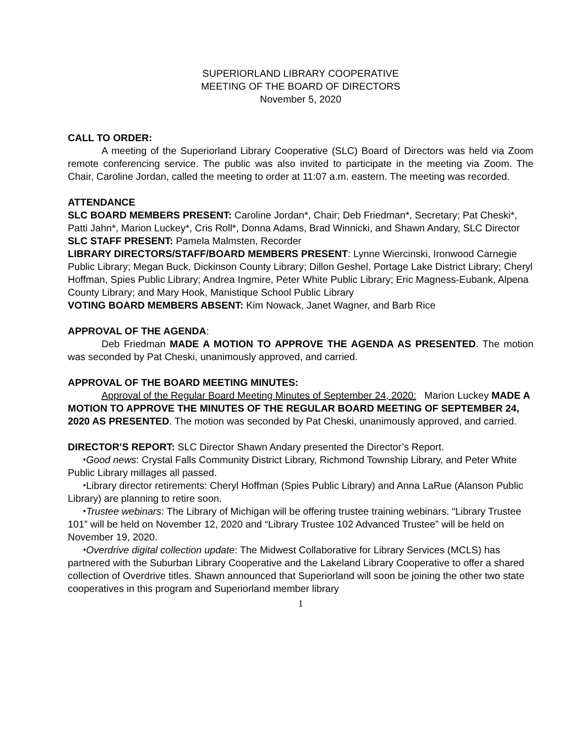SUPERIORLAND LIBRARY COOPERATIVE
MEETING OF THE BOARD OF DIRECTORS
November 5, 2020
CALL TO ORDER:
A meeting of the Superiorland Library Cooperative (SLC) Board of Directors was held via Zoom remote conferencing service. The public was also invited to participate in the meeting via Zoom. The Chair, Caroline Jordan, called the meeting to order at 11:07 a.m. eastern. The meeting was recorded.
ATTENDANCE
SLC BOARD MEMBERS PRESENT: Caroline Jordan*, Chair; Deb Friedman*, Secretary; Pat Cheski*, Patti Jahn*, Marion Luckey*, Cris Roll*, Donna Adams, Brad Winnicki, and Shawn Andary, SLC Director
SLC STAFF PRESENT: Pamela Malmsten, Recorder
LIBRARY DIRECTORS/STAFF/BOARD MEMBERS PRESENT: Lynne Wiercinski, Ironwood Carnegie Public Library; Megan Buck, Dickinson County Library; Dillon Geshel, Portage Lake District Library; Cheryl Hoffman, Spies Public Library; Andrea Ingmire, Peter White Public Library; Eric Magness-Eubank, Alpena County Library; and Mary Hook, Manistique School Public Library
VOTING BOARD MEMBERS ABSENT: Kim Nowack, Janet Wagner, and Barb Rice
APPROVAL OF THE AGENDA:
Deb Friedman MADE A MOTION TO APPROVE THE AGENDA AS PRESENTED. The motion was seconded by Pat Cheski, unanimously approved, and carried.
APPROVAL OF THE BOARD MEETING MINUTES:
Approval of the Regular Board Meeting Minutes of September 24, 2020: Marion Luckey MADE A MOTION TO APPROVE THE MINUTES OF THE REGULAR BOARD MEETING OF SEPTEMBER 24, 2020 AS PRESENTED. The motion was seconded by Pat Cheski, unanimously approved, and carried.
DIRECTOR’S REPORT: SLC Director Shawn Andary presented the Director’s Report.
⬩Good news: Crystal Falls Community District Library, Richmond Township Library, and Peter White Public Library millages all passed.
⬩Library director retirements: Cheryl Hoffman (Spies Public Library) and Anna LaRue (Alanson Public Library) are planning to retire soon.
⬩Trustee webinars: The Library of Michigan will be offering trustee training webinars. “Library Trustee 101” will be held on November 12, 2020 and “Library Trustee 102 Advanced Trustee” will be held on November 19, 2020.
⬩Overdrive digital collection update: The Midwest Collaborative for Library Services (MCLS) has partnered with the Suburban Library Cooperative and the Lakeland Library Cooperative to offer a shared collection of Overdrive titles. Shawn announced that Superiorland will soon be joining the other two state cooperatives in this program and Superiorland member library
1